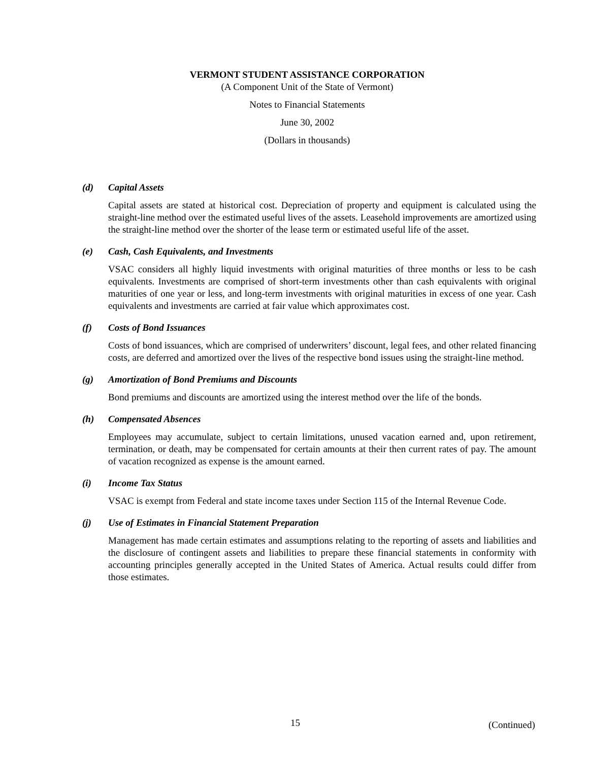VERMONT STUDENT ASSISTANCE CORPORATION
(A Component Unit of the State of Vermont)
Notes to Financial Statements
June 30, 2002
(Dollars in thousands)
(d) Capital Assets
Capital assets are stated at historical cost. Depreciation of property and equipment is calculated using the straight-line method over the estimated useful lives of the assets. Leasehold improvements are amortized using the straight-line method over the shorter of the lease term or estimated useful life of the asset.
(e) Cash, Cash Equivalents, and Investments
VSAC considers all highly liquid investments with original maturities of three months or less to be cash equivalents. Investments are comprised of short-term investments other than cash equivalents with original maturities of one year or less, and long-term investments with original maturities in excess of one year. Cash equivalents and investments are carried at fair value which approximates cost.
(f) Costs of Bond Issuances
Costs of bond issuances, which are comprised of underwriters’ discount, legal fees, and other related financing costs, are deferred and amortized over the lives of the respective bond issues using the straight-line method.
(g) Amortization of Bond Premiums and Discounts
Bond premiums and discounts are amortized using the interest method over the life of the bonds.
(h) Compensated Absences
Employees may accumulate, subject to certain limitations, unused vacation earned and, upon retirement, termination, or death, may be compensated for certain amounts at their then current rates of pay. The amount of vacation recognized as expense is the amount earned.
(i) Income Tax Status
VSAC is exempt from Federal and state income taxes under Section 115 of the Internal Revenue Code.
(j) Use of Estimates in Financial Statement Preparation
Management has made certain estimates and assumptions relating to the reporting of assets and liabilities and the disclosure of contingent assets and liabilities to prepare these financial statements in conformity with accounting principles generally accepted in the United States of America. Actual results could differ from those estimates.
15 (Continued)